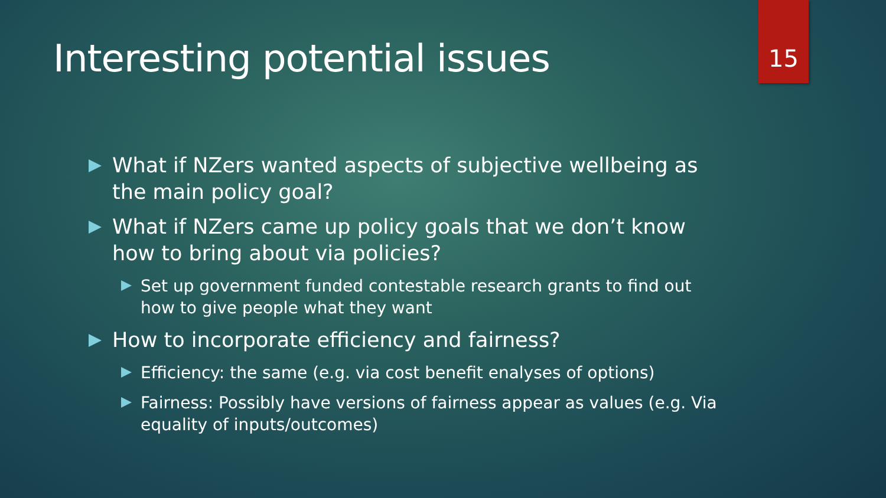Interesting potential issues 15
What if NZers wanted aspects of subjective wellbeing as the main policy goal?
What if NZers came up policy goals that we don’t know how to bring about via policies?
Set up government funded contestable research grants to find out how to give people what they want
How to incorporate efficiency and fairness?
Efficiency: the same (e.g. via cost benefit enalyses of options)
Fairness: Possibly have versions of fairness appear as values (e.g. Via equality of inputs/outcomes)